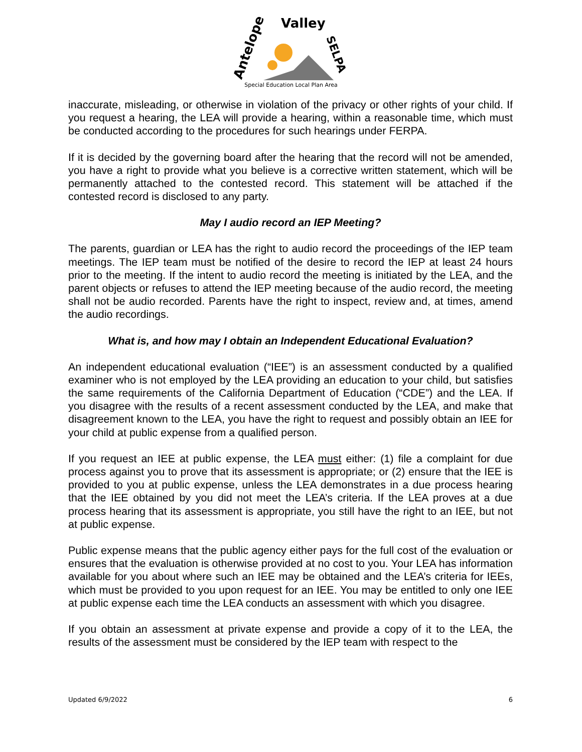Antelope
Valley
SELPA
Special Education Local Plan Area
inaccurate, misleading, or otherwise in violation of the privacy or other rights of your child. If you request a hearing, the LEA will provide a hearing, within a reasonable time, which must be conducted according to the procedures for such hearings under FERPA.
If it is decided by the governing board after the hearing that the record will not be amended, you have a right to provide what you believe is a corrective written statement, which will be permanently attached to the contested record. This statement will be attached if the contested record is disclosed to any party.
May I audio record an IEP Meeting?
The parents, guardian or LEA has the right to audio record the proceedings of the IEP team meetings. The IEP team must be notified of the desire to record the IEP at least 24 hours prior to the meeting. If the intent to audio record the meeting is initiated by the LEA, and the parent objects or refuses to attend the IEP meeting because of the audio record, the meeting shall not be audio recorded. Parents have the right to inspect, review and, at times, amend the audio recordings.
What is, and how may I obtain an Independent Educational Evaluation?
An independent educational evaluation (“IEE”) is an assessment conducted by a qualified examiner who is not employed by the LEA providing an education to your child, but satisfies the same requirements of the California Department of Education (“CDE”) and the LEA. If you disagree with the results of a recent assessment conducted by the LEA, and make that disagreement known to the LEA, you have the right to request and possibly obtain an IEE for your child at public expense from a qualified person.
If you request an IEE at public expense, the LEA must either: (1) file a complaint for due process against you to prove that its assessment is appropriate; or (2) ensure that the IEE is provided to you at public expense, unless the LEA demonstrates in a due process hearing that the IEE obtained by you did not meet the LEA’s criteria. If the LEA proves at a due process hearing that its assessment is appropriate, you still have the right to an IEE, but not at public expense.
Public expense means that the public agency either pays for the full cost of the evaluation or ensures that the evaluation is otherwise provided at no cost to you. Your LEA has information available for you about where such an IEE may be obtained and the LEA’s criteria for IEEs, which must be provided to you upon request for an IEE. You may be entitled to only one IEE at public expense each time the LEA conducts an assessment with which you disagree.
If you obtain an assessment at private expense and provide a copy of it to the LEA, the results of the assessment must be considered by the IEP team with respect to the
Updated 6/9/2022 6